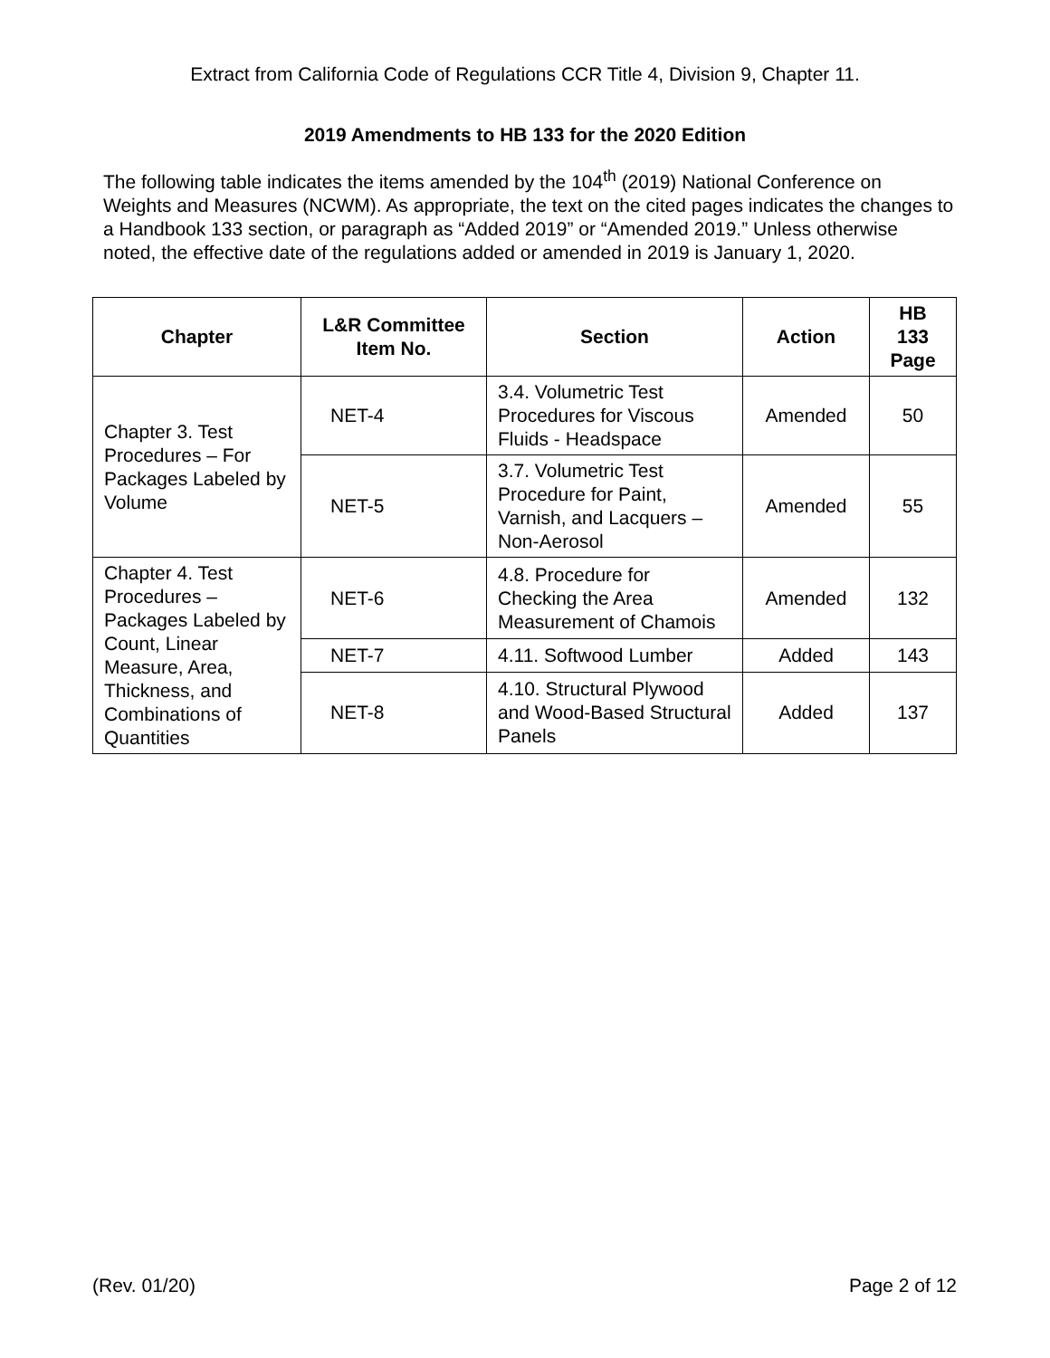Extract from California Code of Regulations CCR Title 4, Division 9, Chapter 11.
2019 Amendments to HB 133 for the 2020 Edition
The following table indicates the items amended by the 104<sup>th</sup> (2019) National Conference on Weights and Measures (NCWM). As appropriate, the text on the cited pages indicates the changes to a Handbook 133 section, or paragraph as “Added 2019” or “Amended 2019.” Unless otherwise noted, the effective date of the regulations added or amended in 2019 is January 1, 2020.
| Chapter | L&R Committee Item No. | Section | Action | HB 133 Page |
| --- | --- | --- | --- | --- |
| Chapter 3. Test Procedures – For Packages Labeled by Volume | NET-4 | 3.4. Volumetric Test Procedures for Viscous Fluids - Headspace | Amended | 50 |
| | NET-5 | 3.7. Volumetric Test Procedure for Paint, Varnish, and Lacquers – Non-Aerosol | Amended | 55 |
| Chapter 4. Test Procedures – Packages Labeled by Count, Linear Measure, Area, Thickness, and Combinations of Quantities | NET-6 | 4.8. Procedure for Checking the Area Measurement of Chamois | Amended | 132 |
| | NET-7 | 4.11. Softwood Lumber | Added | 143 |
| | NET-8 | 4.10. Structural Plywood and Wood-Based Structural Panels | Added | 137 |
(Rev. 01/20) Page 2 of 12